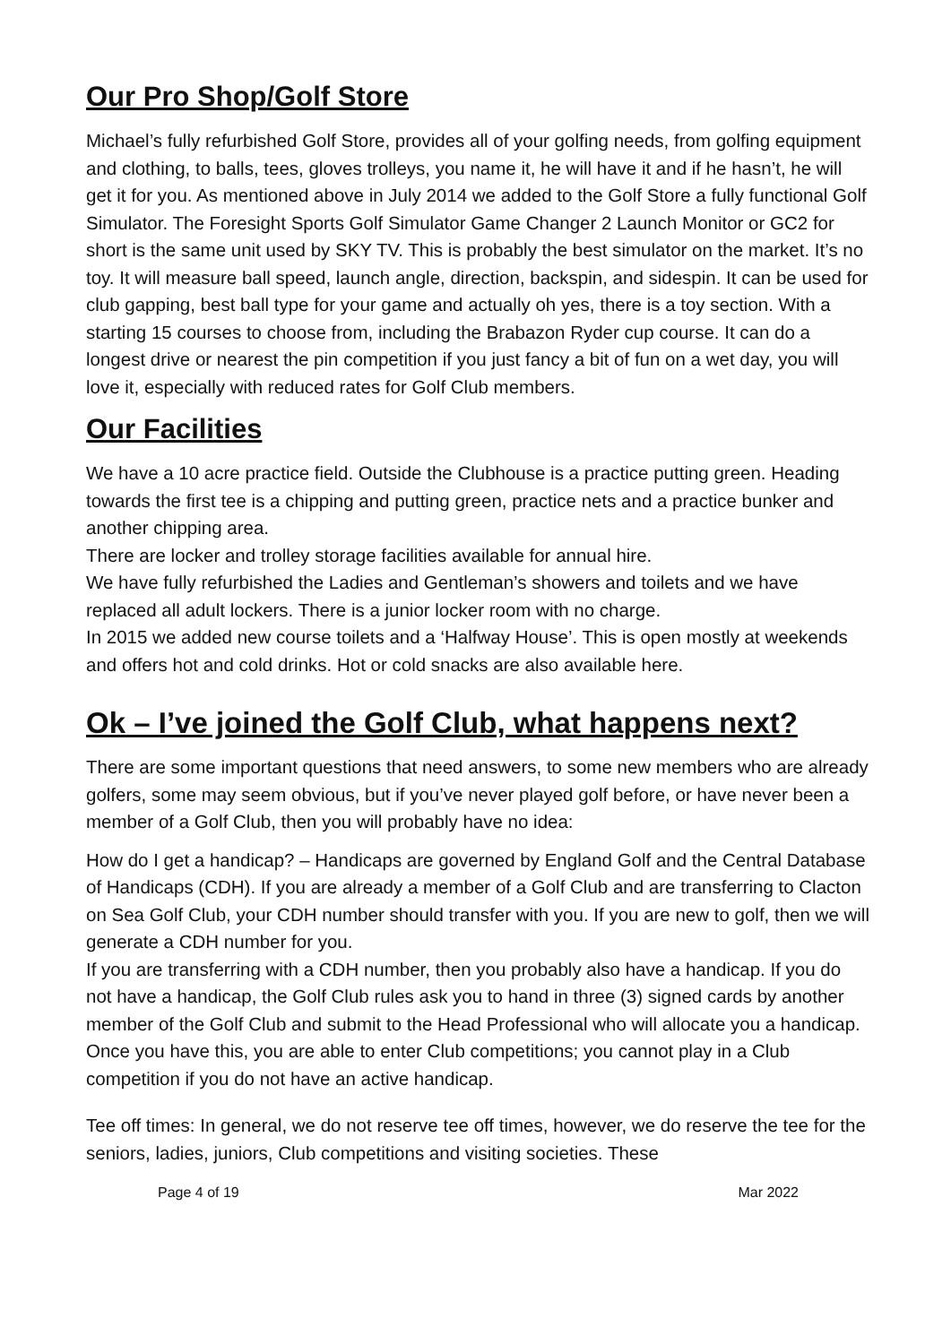Our Pro Shop/Golf Store
Michael’s fully refurbished Golf Store, provides all of your golfing needs, from golfing equipment and clothing, to balls, tees, gloves trolleys, you name it, he will have it and if he hasn’t, he will get it for you. As mentioned above in July 2014 we added to the Golf Store a fully functional Golf Simulator. The Foresight Sports Golf Simulator Game Changer 2 Launch Monitor or GC2 for short is the same unit used by SKY TV. This is probably the best simulator on the market. It’s no toy. It will measure ball speed, launch angle, direction, backspin, and sidespin. It can be used for club gapping, best ball type for your game and actually oh yes, there is a toy section. With a starting 15 courses to choose from, including the Brabazon Ryder cup course. It can do a longest drive or nearest the pin competition if you just fancy a bit of fun on a wet day, you will love it, especially with reduced rates for Golf Club members.
Our Facilities
We have a 10 acre practice field. Outside the Clubhouse is a practice putting green. Heading towards the first tee is a chipping and putting green, practice nets and a practice bunker and another chipping area.
There are locker and trolley storage facilities available for annual hire.
We have fully refurbished the Ladies and Gentleman’s showers and toilets and we have replaced all adult lockers. There is a junior locker room with no charge.
In 2015 we added new course toilets and a ‘Halfway House’. This is open mostly at weekends and offers hot and cold drinks. Hot or cold snacks are also available here.
Ok – I’ve joined the Golf Club, what happens next?
There are some important questions that need answers, to some new members who are already golfers, some may seem obvious, but if you’ve never played golf before, or have never been a member of a Golf Club, then you will probably have no idea:
How do I get a handicap? – Handicaps are governed by England Golf and the Central Database of Handicaps (CDH). If you are already a member of a Golf Club and are transferring to Clacton on Sea Golf Club, your CDH number should transfer with you. If you are new to golf, then we will generate a CDH number for you.
If you are transferring with a CDH number, then you probably also have a handicap. If you do not have a handicap, the Golf Club rules ask you to hand in three (3) signed cards by another member of the Golf Club and submit to the Head Professional who will allocate you a handicap. Once you have this, you are able to enter Club competitions; you cannot play in a Club competition if you do not have an active handicap.
Tee off times: In general, we do not reserve tee off times, however, we do reserve the tee for the seniors, ladies, juniors, Club competitions and visiting societies. These
Page 4 of 19 Mar 2022